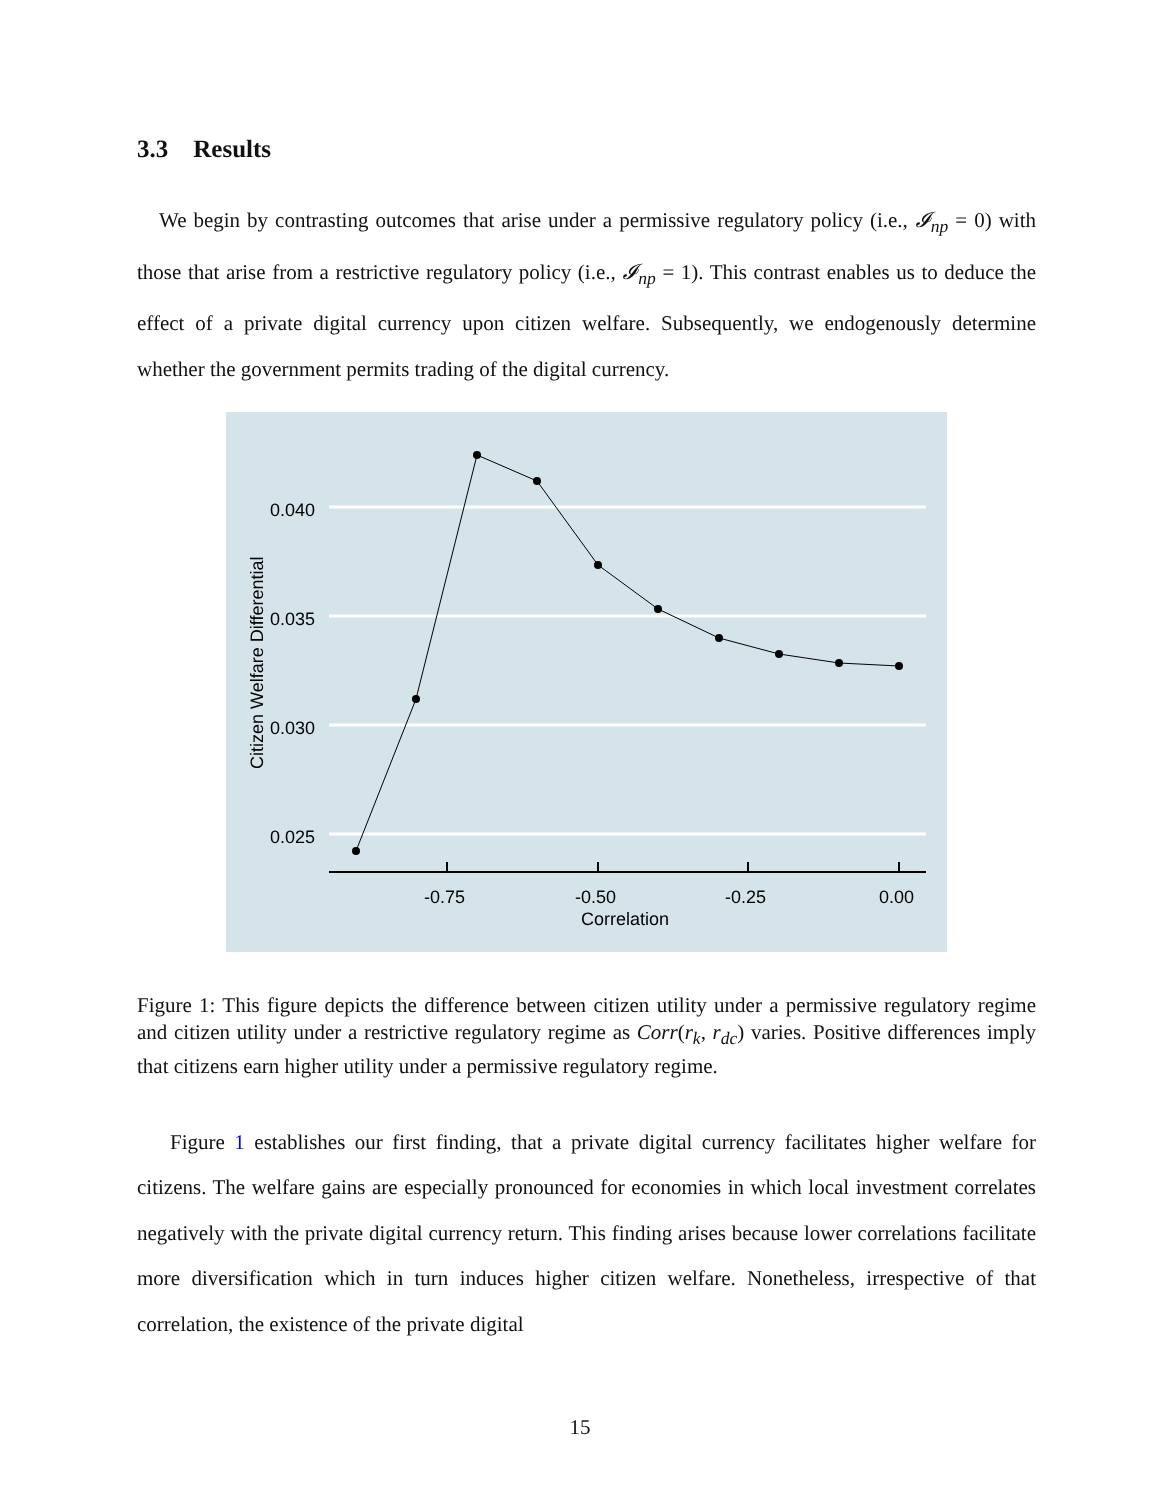3.3 Results
We begin by contrasting outcomes that arise under a permissive regulatory policy (i.e., 𝓘<sub>np</sub> = 0) with those that arise from a restrictive regulatory policy (i.e., 𝓘<sub>np</sub> = 1). This contrast enables us to deduce the effect of a private digital currency upon citizen welfare. Subsequently, we endogenously determine whether the government permits trading of the digital currency.
0.040
0.035
0.030
0.025
Citizen Welfare Differential
-0.75
-0.50
-0.25
0.00
Correlation
Figure 1: This figure depicts the difference between citizen utility under a permissive regulatory regime and citizen utility under a restrictive regulatory regime as Corr(r<sub>k</sub>, r<sub>dc</sub>) varies. Positive differences imply that citizens earn higher utility under a permissive regulatory regime.
Figure 1 establishes our first finding, that a private digital currency facilitates higher welfare for citizens. The welfare gains are especially pronounced for economies in which local investment correlates negatively with the private digital currency return. This finding arises because lower correlations facilitate more diversification which in turn induces higher citizen welfare. Nonetheless, irrespective of that correlation, the existence of the private digital
15